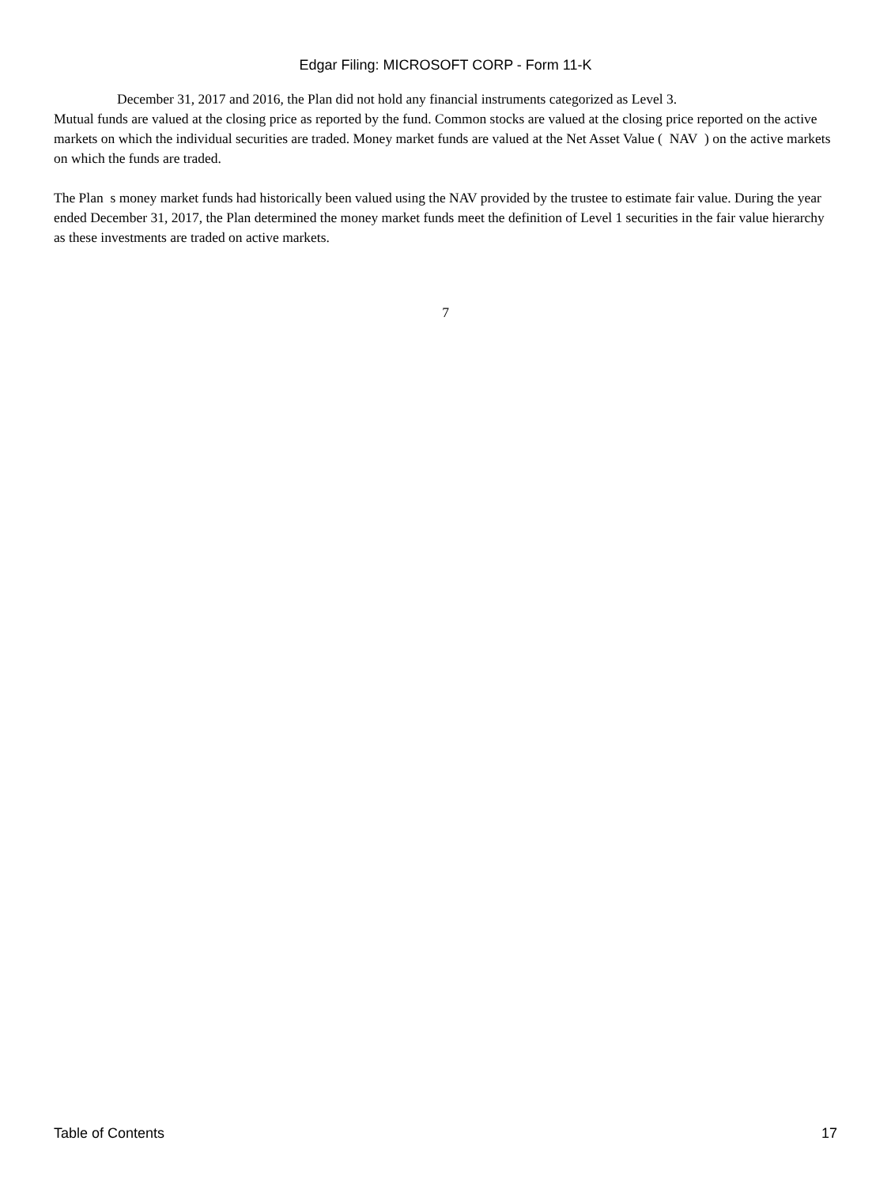Edgar Filing: MICROSOFT CORP - Form 11-K
December 31, 2017 and 2016, the Plan did not hold any financial instruments categorized as Level 3.
Mutual funds are valued at the closing price as reported by the fund. Common stocks are valued at the closing price reported on the active markets on which the individual securities are traded. Money market funds are valued at the Net Asset Value ( NAV ) on the active markets on which the funds are traded.
The Plan s money market funds had historically been valued using the NAV provided by the trustee to estimate fair value. During the year ended December 31, 2017, the Plan determined the money market funds meet the definition of Level 1 securities in the fair value hierarchy as these investments are traded on active markets.
7
Table of Contents 17